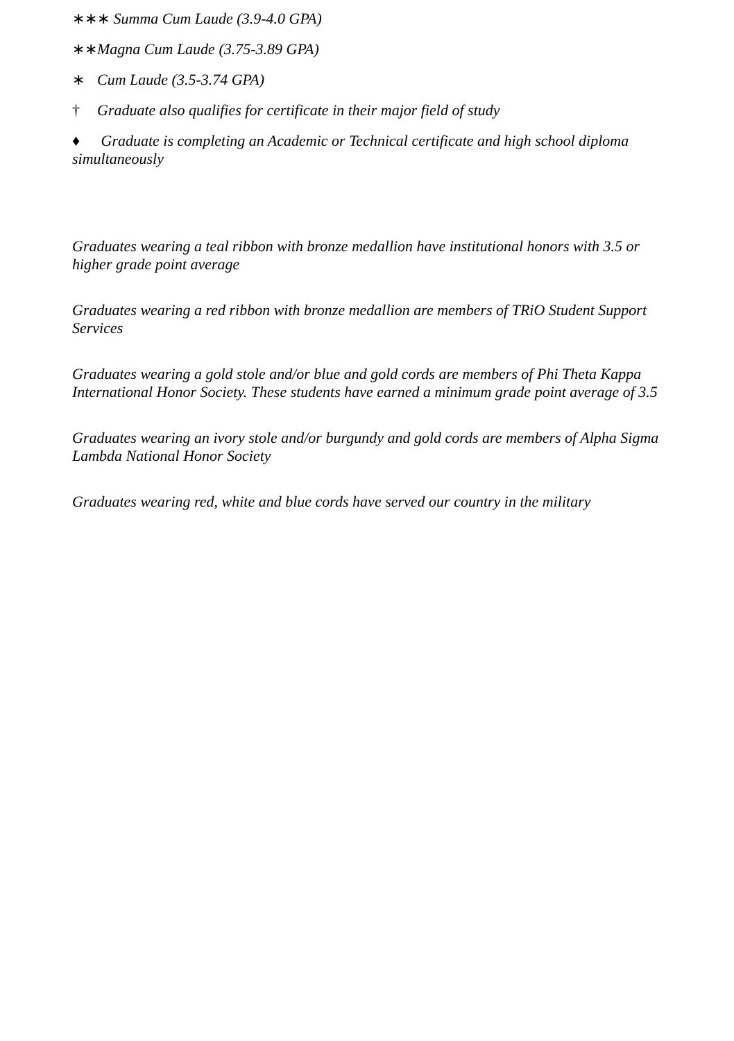∗∗∗ Summa Cum Laude (3.9-4.0 GPA)
∗∗ Magna Cum Laude (3.75-3.89 GPA)
∗ Cum Laude (3.5-3.74 GPA)
† Graduate also qualifies for certificate in their major field of study
♦ Graduate is completing an Academic or Technical certificate and high school diploma simultaneously
Graduates wearing a teal ribbon with bronze medallion have institutional honors with 3.5 or higher grade point average
Graduates wearing a red ribbon with bronze medallion are members of TRiO Student Support Services
Graduates wearing a gold stole and/or blue and gold cords are members of Phi Theta Kappa International Honor Society. These students have earned a minimum grade point average of 3.5
Graduates wearing an ivory stole and/or burgundy and gold cords are members of Alpha Sigma Lambda National Honor Society
Graduates wearing red, white and blue cords have served our country in the military